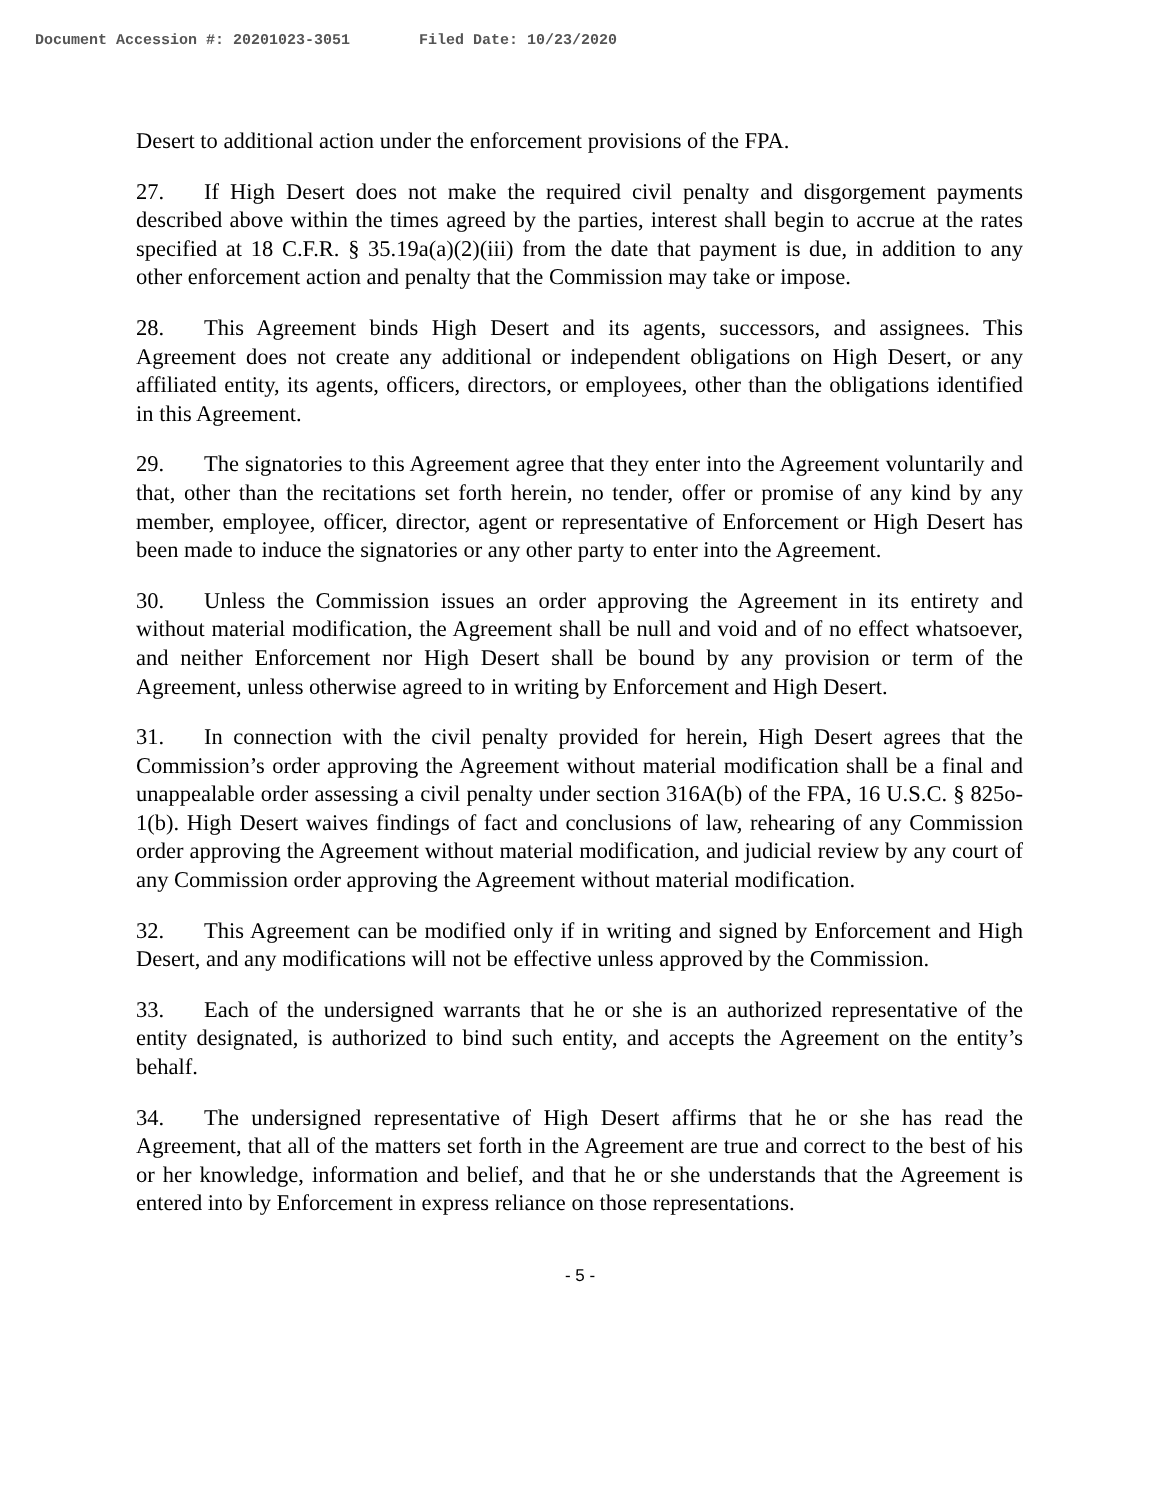Document Accession #: 20201023-3051 Filed Date: 10/23/2020
Desert to additional action under the enforcement provisions of the FPA.
27. If High Desert does not make the required civil penalty and disgorgement payments described above within the times agreed by the parties, interest shall begin to accrue at the rates specified at 18 C.F.R. § 35.19a(a)(2)(iii) from the date that payment is due, in addition to any other enforcement action and penalty that the Commission may take or impose.
28. This Agreement binds High Desert and its agents, successors, and assignees. This Agreement does not create any additional or independent obligations on High Desert, or any affiliated entity, its agents, officers, directors, or employees, other than the obligations identified in this Agreement.
29. The signatories to this Agreement agree that they enter into the Agreement voluntarily and that, other than the recitations set forth herein, no tender, offer or promise of any kind by any member, employee, officer, director, agent or representative of Enforcement or High Desert has been made to induce the signatories or any other party to enter into the Agreement.
30. Unless the Commission issues an order approving the Agreement in its entirety and without material modification, the Agreement shall be null and void and of no effect whatsoever, and neither Enforcement nor High Desert shall be bound by any provision or term of the Agreement, unless otherwise agreed to in writing by Enforcement and High Desert.
31. In connection with the civil penalty provided for herein, High Desert agrees that the Commission’s order approving the Agreement without material modification shall be a final and unappealable order assessing a civil penalty under section 316A(b) of the FPA, 16 U.S.C. § 825o-1(b). High Desert waives findings of fact and conclusions of law, rehearing of any Commission order approving the Agreement without material modification, and judicial review by any court of any Commission order approving the Agreement without material modification.
32. This Agreement can be modified only if in writing and signed by Enforcement and High Desert, and any modifications will not be effective unless approved by the Commission.
33. Each of the undersigned warrants that he or she is an authorized representative of the entity designated, is authorized to bind such entity, and accepts the Agreement on the entity’s behalf.
34. The undersigned representative of High Desert affirms that he or she has read the Agreement, that all of the matters set forth in the Agreement are true and correct to the best of his or her knowledge, information and belief, and that he or she understands that the Agreement is entered into by Enforcement in express reliance on those representations.
- 5 -